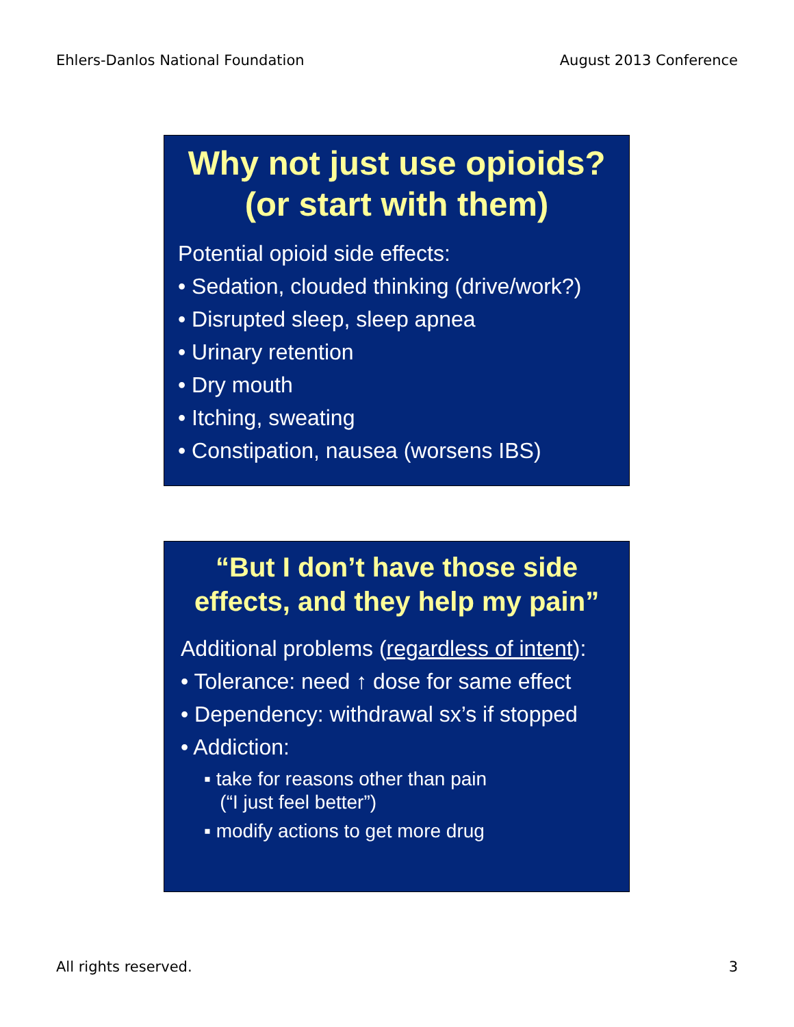Ehlers-Danlos National Foundation August 2013 Conference
Why not just use opioids?
(or start with them)
Potential opioid side effects:
• Sedation, clouded thinking (drive/work?)
• Disrupted sleep, sleep apnea
• Urinary retention
• Dry mouth
• Itching, sweating
• Constipation, nausea (worsens IBS)
“But I don’t have those side effects, and they help my pain”
Additional problems (regardless of intent):
• Tolerance: need ↑ dose for same effect
• Dependency: withdrawal sx’s if stopped
• Addiction:
▪ take for reasons other than pain
(“I just feel better”)
▪ modify actions to get more drug
All rights reserved. 3